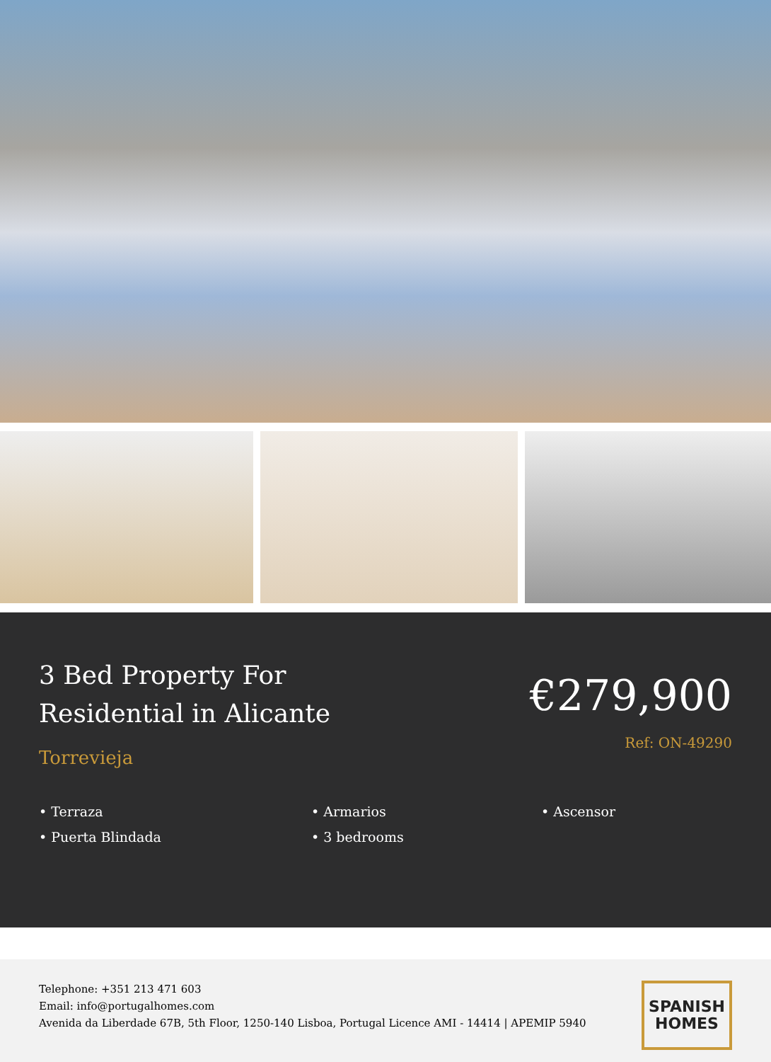3 Bed Property For
Residential in Alicante
Torrevieja
€279,900
Ref: ON-49290
• Terraza
• Armarios
• Ascensor
• Puerta Blindada
• 3 bedrooms
Telephone: +351 213 471 603
Email: info@portugalhomes.com
Avenida da Liberdade 67B, 5th Floor, 1250-140 Lisboa, Portugal Licence AMI - 14414 | APEMIP 5940
SPANISH
HOMES